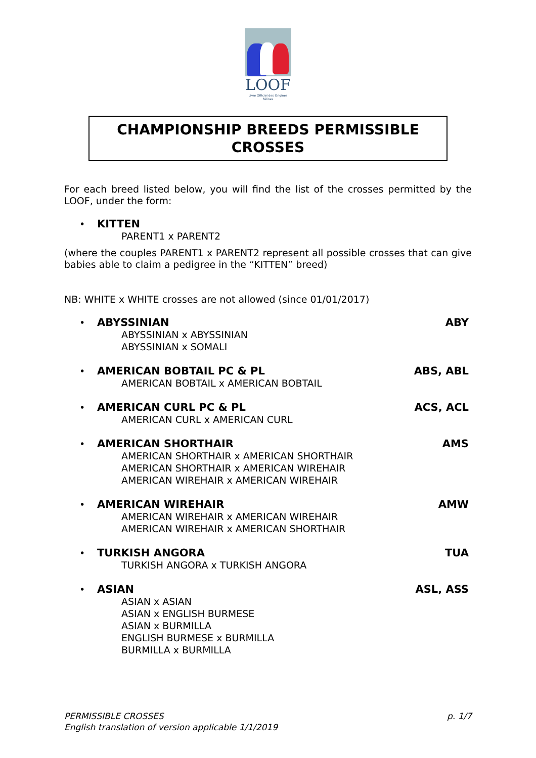LOOF
Livre Officiel des Origines Félines
CHAMPIONSHIP BREEDS PERMISSIBLE
CROSSES
For each breed listed below, you will find the list of the crosses permitted by the LOOF, under the form:
• KITTEN
PARENT1 x PARENT2
(where the couples PARENT1 x PARENT2 represent all possible crosses that can give babies able to claim a pedigree in the “KITTEN” breed)
NB: WHITE x WHITE crosses are not allowed (since 01/01/2017)
• ABYSSINIAN ABY
ABYSSINIAN x ABYSSINIAN
ABYSSINIAN x SOMALI
• AMERICAN BOBTAIL PC & PL ABS, ABL
AMERICAN BOBTAIL x AMERICAN BOBTAIL
• AMERICAN CURL PC & PL ACS, ACL
AMERICAN CURL x AMERICAN CURL
• AMERICAN SHORTHAIR AMS
AMERICAN SHORTHAIR x AMERICAN SHORTHAIR
AMERICAN SHORTHAIR x AMERICAN WIREHAIR
AMERICAN WIREHAIR x AMERICAN WIREHAIR
• AMERICAN WIREHAIR AMW
AMERICAN WIREHAIR x AMERICAN WIREHAIR
AMERICAN WIREHAIR x AMERICAN SHORTHAIR
• TURKISH ANGORA TUA
TURKISH ANGORA x TURKISH ANGORA
• ASIAN ASL, ASS
ASIAN x ASIAN
ASIAN x ENGLISH BURMESE
ASIAN x BURMILLA
ENGLISH BURMESE x BURMILLA
BURMILLA x BURMILLA
PERMISSIBLE CROSSES
English translation of version applicable 1/1/2019
p. 1/7